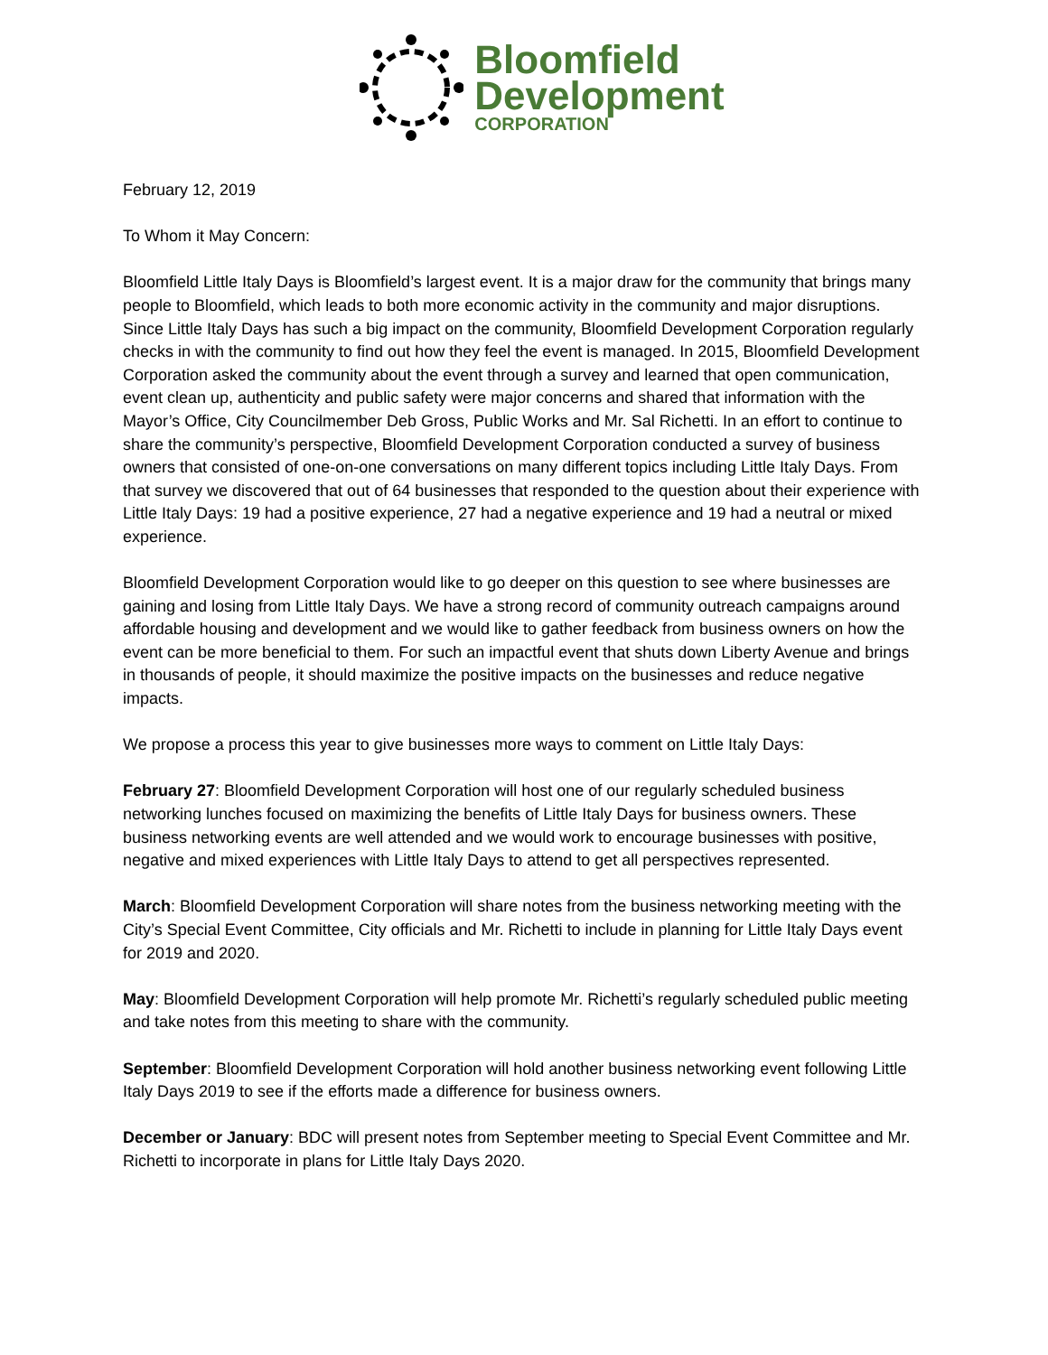Bloomfield
Development
CORPORATION
February 12, 2019
To Whom it May Concern:
Bloomfield Little Italy Days is Bloomfield’s largest event. It is a major draw for the community that brings many people to Bloomfield, which leads to both more economic activity in the community and major disruptions. Since Little Italy Days has such a big impact on the community, Bloomfield Development Corporation regularly checks in with the community to find out how they feel the event is managed. In 2015, Bloomfield Development Corporation asked the community about the event through a survey and learned that open communication, event clean up, authenticity and public safety were major concerns and shared that information with the Mayor’s Office, City Councilmember Deb Gross, Public Works and Mr. Sal Richetti. In an effort to continue to share the community’s perspective, Bloomfield Development Corporation conducted a survey of business owners that consisted of one-on-one conversations on many different topics including Little Italy Days. From that survey we discovered that out of 64 businesses that responded to the question about their experience with Little Italy Days: 19 had a positive experience, 27 had a negative experience and 19 had a neutral or mixed experience.
Bloomfield Development Corporation would like to go deeper on this question to see where businesses are gaining and losing from Little Italy Days. We have a strong record of community outreach campaigns around affordable housing and development and we would like to gather feedback from business owners on how the event can be more beneficial to them. For such an impactful event that shuts down Liberty Avenue and brings in thousands of people, it should maximize the positive impacts on the businesses and reduce negative impacts.
We propose a process this year to give businesses more ways to comment on Little Italy Days:
February 27: Bloomfield Development Corporation will host one of our regularly scheduled business networking lunches focused on maximizing the benefits of Little Italy Days for business owners. These business networking events are well attended and we would work to encourage businesses with positive, negative and mixed experiences with Little Italy Days to attend to get all perspectives represented.
March: Bloomfield Development Corporation will share notes from the business networking meeting with the City’s Special Event Committee, City officials and Mr. Richetti to include in planning for Little Italy Days event for 2019 and 2020.
May: Bloomfield Development Corporation will help promote Mr. Richetti’s regularly scheduled public meeting and take notes from this meeting to share with the community.
September: Bloomfield Development Corporation will hold another business networking event following Little Italy Days 2019 to see if the efforts made a difference for business owners.
December or January: BDC will present notes from September meeting to Special Event Committee and Mr. Richetti to incorporate in plans for Little Italy Days 2020.